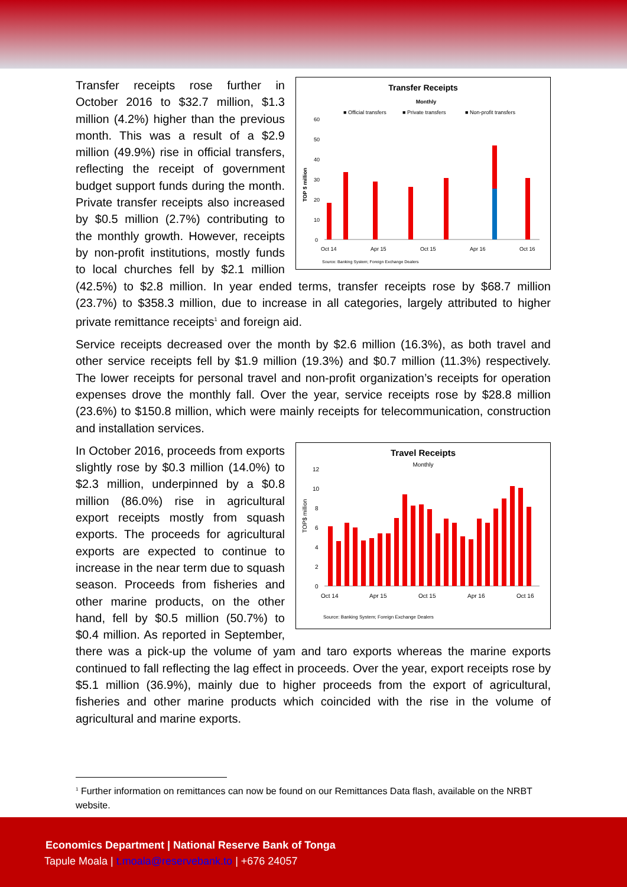Transfer Receipts
Monthly
■ Official transfers
■ Private transfers
■ Non-profit transfers
TOP $ million
60
50
40
30
20
10
0
Oct 14
Apr 15
Oct 15
Apr 16
Oct 16
Source: Banking System; Foreign Exchange Dealers
Transfer receipts rose further in October 2016 to $32.7 million, $1.3 million (4.2%) higher than the previous month. This was a result of a $2.9 million (49.9%) rise in official transfers, reflecting the receipt of government budget support funds during the month. Private transfer receipts also increased by $0.5 million (2.7%) contributing to the monthly growth. However, receipts by non-profit institutions, mostly funds to local churches fell by $2.1 million (42.5%) to $2.8 million. In year ended terms, transfer receipts rose by $68.7 million (23.7%) to $358.3 million, due to increase in all categories, largely attributed to higher private remittance receipts<sup>1</sup> and foreign aid.
Service receipts decreased over the month by $2.6 million (16.3%), as both travel and other service receipts fell by $1.9 million (19.3%) and $0.7 million (11.3%) respectively. The lower receipts for personal travel and non-profit organization’s receipts for operation expenses drove the monthly fall. Over the year, service receipts rose by $28.8 million (23.6%) to $150.8 million, which were mainly receipts for telecommunication, construction and installation services.
Travel Receipts
Monthly
TOP$ million
12
10
8
6
4
2
0
Oct 14
Apr 15
Oct 15
Apr 16
Oct 16
Source: Banking System; Foreign Exchange Dealers
In October 2016, proceeds from exports slightly rose by $0.3 million (14.0%) to $2.3 million, underpinned by a $0.8 million (86.0%) rise in agricultural export receipts mostly from squash exports. The proceeds for agricultural exports are expected to continue to increase in the near term due to squash season. Proceeds from fisheries and other marine products, on the other hand, fell by $0.5 million (50.7%) to $0.4 million. As reported in September, there was a pick-up the volume of yam and taro exports whereas the marine exports continued to fall reflecting the lag effect in proceeds. Over the year, export receipts rose by $5.1 million (36.9%), mainly due to higher proceeds from the export of agricultural, fisheries and other marine products which coincided with the rise in the volume of agricultural and marine exports.
<sup>1</sup> Further information on remittances can now be found on our Remittances Data flash, available on the NRBT website.
Economics Department | National Reserve Bank of Tonga
Tapule Moala | t.moala@reservebank.to | +676 24057